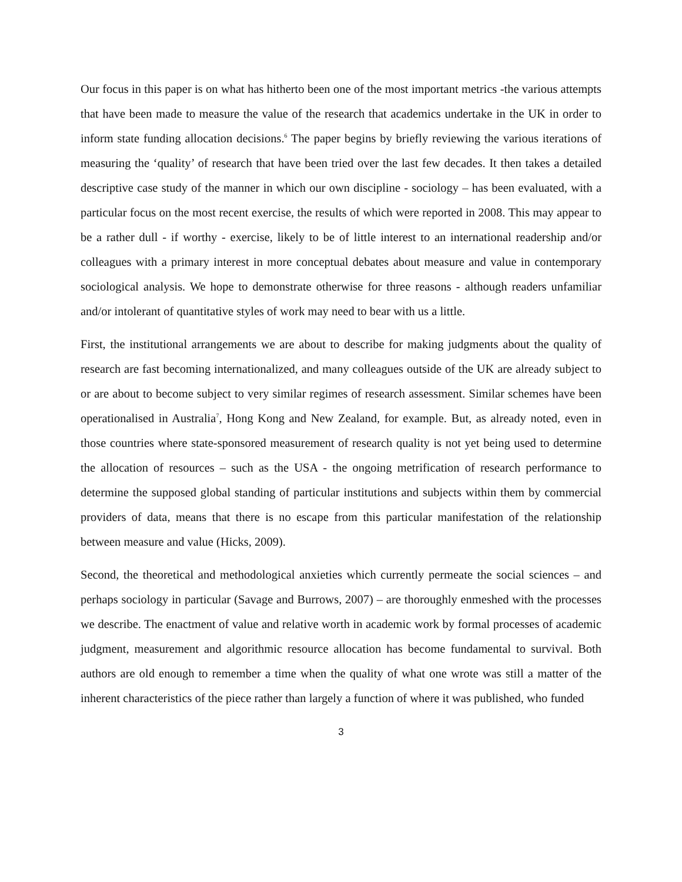Our focus in this paper is on what has hitherto been one of the most important metrics -the various attempts that have been made to measure the value of the research that academics undertake in the UK in order to inform state funding allocation decisions.<sup>6</sup> The paper begins by briefly reviewing the various iterations of measuring the ‘quality’ of research that have been tried over the last few decades. It then takes a detailed descriptive case study of the manner in which our own discipline - sociology – has been evaluated, with a particular focus on the most recent exercise, the results of which were reported in 2008. This may appear to be a rather dull - if worthy - exercise, likely to be of little interest to an international readership and/or colleagues with a primary interest in more conceptual debates about measure and value in contemporary sociological analysis. We hope to demonstrate otherwise for three reasons - although readers unfamiliar and/or intolerant of quantitative styles of work may need to bear with us a little.
First, the institutional arrangements we are about to describe for making judgments about the quality of research are fast becoming internationalized, and many colleagues outside of the UK are already subject to or are about to become subject to very similar regimes of research assessment. Similar schemes have been operationalised in Australia<sup>7</sup>, Hong Kong and New Zealand, for example. But, as already noted, even in those countries where state-sponsored measurement of research quality is not yet being used to determine the allocation of resources – such as the USA - the ongoing metrification of research performance to determine the supposed global standing of particular institutions and subjects within them by commercial providers of data, means that there is no escape from this particular manifestation of the relationship between measure and value (Hicks, 2009).
Second, the theoretical and methodological anxieties which currently permeate the social sciences – and perhaps sociology in particular (Savage and Burrows, 2007) – are thoroughly enmeshed with the processes we describe. The enactment of value and relative worth in academic work by formal processes of academic judgment, measurement and algorithmic resource allocation has become fundamental to survival. Both authors are old enough to remember a time when the quality of what one wrote was still a matter of the inherent characteristics of the piece rather than largely a function of where it was published, who funded
3